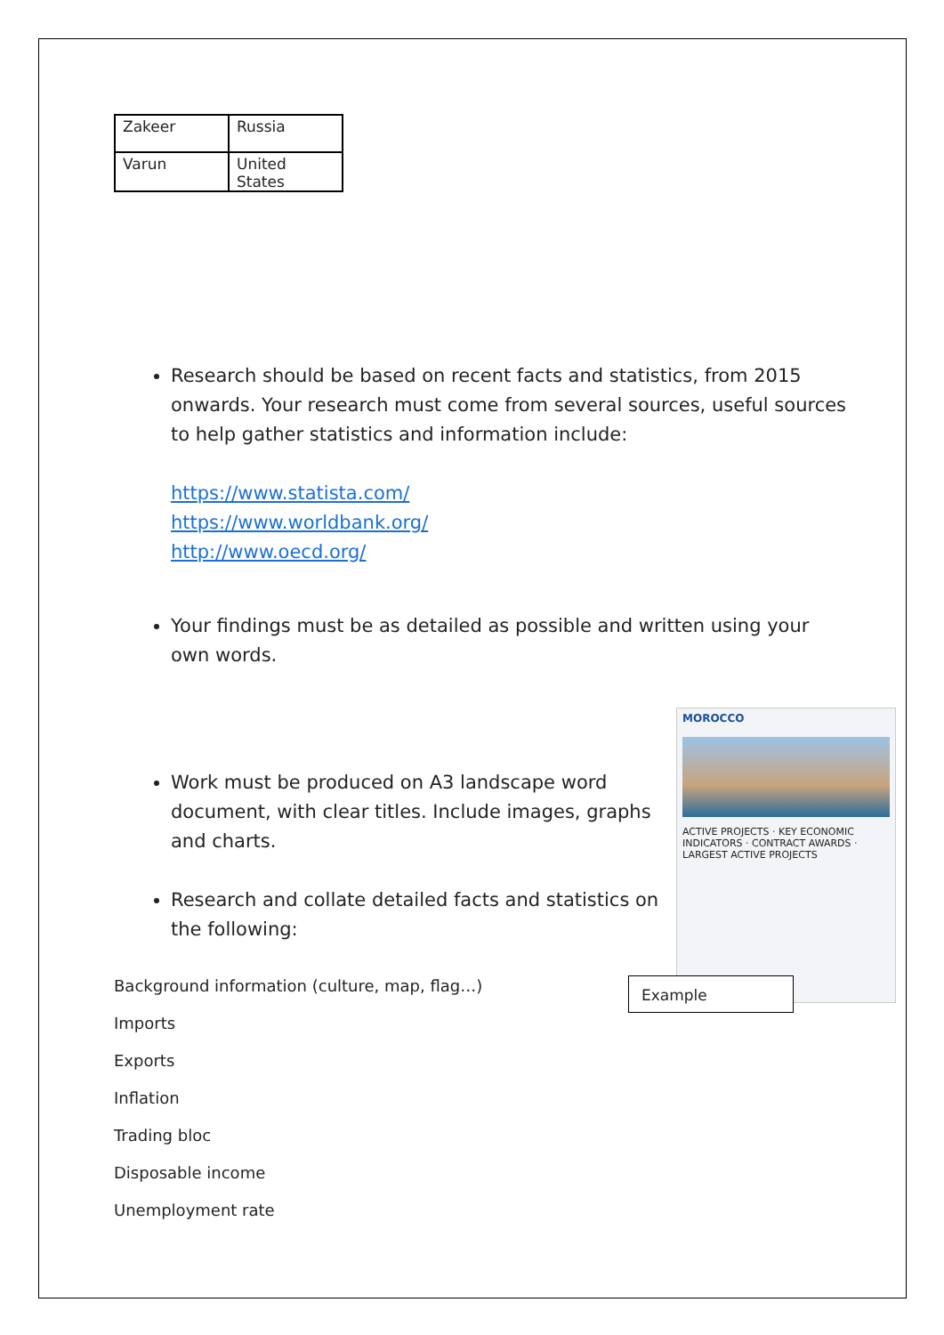| Zakeer | Russia |
| Varun | United States |
Research should be based on recent facts and statistics, from 2015 onwards. Your research must come from several sources, useful sources to help gather statistics and information include:
https://www.statista.com/
https://www.worldbank.org/
http://www.oecd.org/
Your findings must be as detailed as possible and written using your own words.
Work must be produced on A3 landscape word document, with clear titles. Include images, graphs and charts.
Research and collate detailed facts and statistics on the following:
Background information (culture, map, flag…)
Imports
Exports
Inflation
Trading bloc
Disposable income
Unemployment rate
MOROCCO
ACTIVE PROJECTS · KEY ECONOMIC INDICATORS · CONTRACT AWARDS · LARGEST ACTIVE PROJECTS
Example